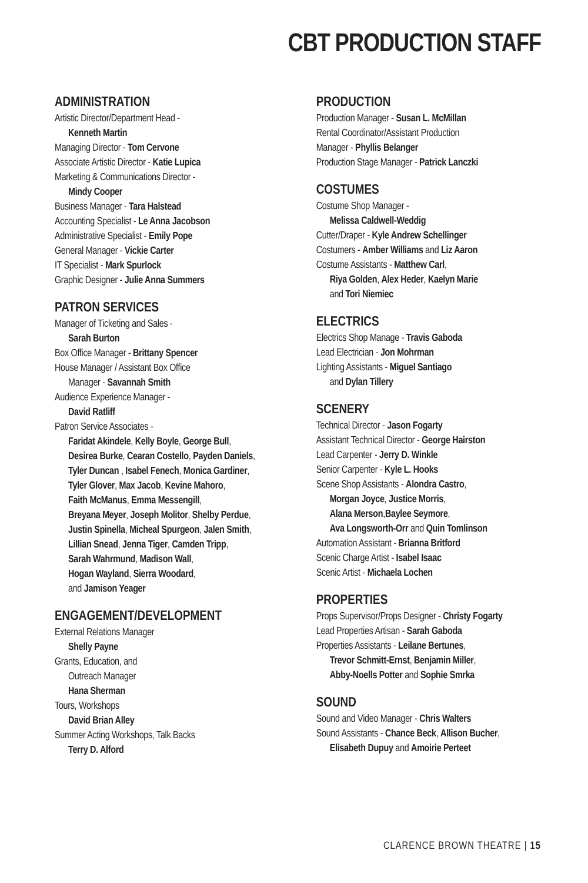CBT PRODUCTION STAFF
ADMINISTRATION
Artistic Director/Department Head -
Kenneth Martin
Managing Director - Tom Cervone
Associate Artistic Director - Katie Lupica
Marketing & Communications Director -
Mindy Cooper
Business Manager - Tara Halstead
Accounting Specialist - Le Anna Jacobson
Administrative Specialist - Emily Pope
General Manager - Vickie Carter
IT Specialist - Mark Spurlock
Graphic Designer - Julie Anna Summers
PATRON SERVICES
Manager of Ticketing and Sales -
Sarah Burton
Box Office Manager - Brittany Spencer
House Manager / Assistant Box Office
Manager - Savannah Smith
Audience Experience Manager -
David Ratliff
Patron Service Associates -
Faridat Akindele, Kelly Boyle, George Bull,
Desirea Burke, Cearan Costello, Payden Daniels,
Tyler Duncan , Isabel Fenech, Monica Gardiner,
Tyler Glover, Max Jacob, Kevine Mahoro,
Faith McManus, Emma Messengill,
Breyana Meyer, Joseph Molitor, Shelby Perdue,
Justin Spinella, Micheal Spurgeon, Jalen Smith,
Lillian Snead, Jenna Tiger, Camden Tripp,
Sarah Wahrmund, Madison Wall,
Hogan Wayland, Sierra Woodard,
and Jamison Yeager
ENGAGEMENT/DEVELOPMENT
External Relations Manager
Shelly Payne
Grants, Education, and
Outreach Manager
Hana Sherman
Tours, Workshops
David Brian Alley
Summer Acting Workshops, Talk Backs
Terry D. Alford
PRODUCTION
Production Manager - Susan L. McMillan
Rental Coordinator/Assistant Production
Manager - Phyllis Belanger
Production Stage Manager - Patrick Lanczki
COSTUMES
Costume Shop Manager -
Melissa Caldwell-Weddig
Cutter/Draper - Kyle Andrew Schellinger
Costumers - Amber Williams and Liz Aaron
Costume Assistants - Matthew Carl,
Riya Golden, Alex Heder, Kaelyn Marie
and Tori Niemiec
ELECTRICS
Electrics Shop Manage - Travis Gaboda
Lead Electrician - Jon Mohrman
Lighting Assistants - Miguel Santiago
and Dylan Tillery
SCENERY
Technical Director - Jason Fogarty
Assistant Technical Director - George Hairston
Lead Carpenter - Jerry D. Winkle
Senior Carpenter - Kyle L. Hooks
Scene Shop Assistants - Alondra Castro,
Morgan Joyce, Justice Morris,
Alana Merson,Baylee Seymore,
Ava Longsworth-Orr and Quin Tomlinson
Automation Assistant - Brianna Britford
Scenic Charge Artist - Isabel Isaac
Scenic Artist - Michaela Lochen
PROPERTIES
Props Supervisor/Props Designer - Christy Fogarty
Lead Properties Artisan - Sarah Gaboda
Properties Assistants - Leilane Bertunes,
Trevor Schmitt-Ernst, Benjamin Miller,
Abby-Noells Potter and Sophie Smrka
SOUND
Sound and Video Manager - Chris Walters
Sound Assistants - Chance Beck, Allison Bucher,
Elisabeth Dupuy and Amoirie Perteet
CLARENCE BROWN THEATRE | 15